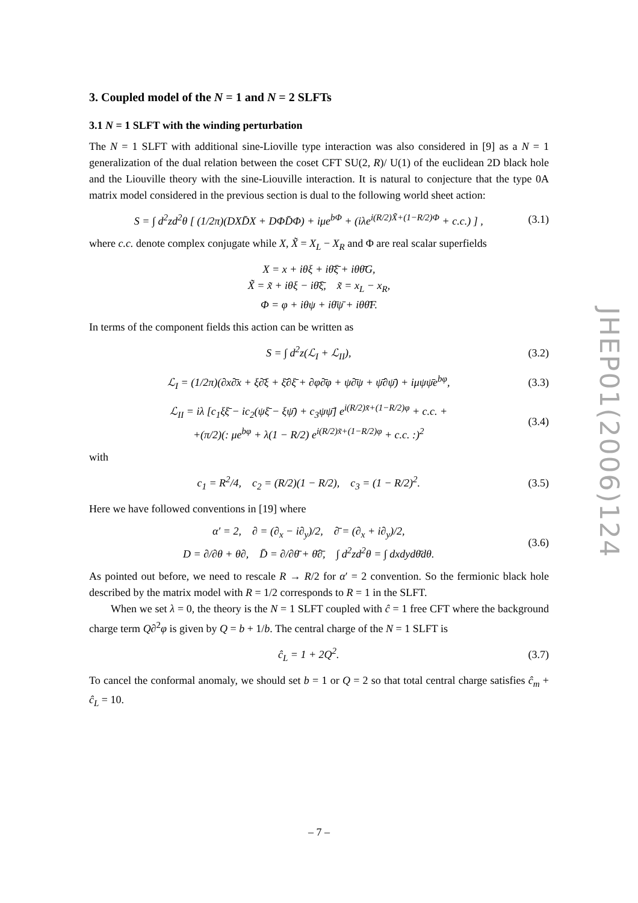3. Coupled model of the N = 1 and N = 2 SLFTs
3.1 N = 1 SLFT with the winding perturbation
The N = 1 SLFT with additional sine-Lioville type interaction was also considered in [9] as a N = 1 generalization of the dual relation between the coset CFT SU(2, R)/ U(1) of the euclidean 2D black hole and the Liouville theory with the sine-Liouville interaction. It is natural to conjecture that the type 0A matrix model considered in the previous section is dual to the following world sheet action:
S = ∫ d<sup>2</sup>zd<sup>2</sup>θ [ (1/2π)(DXD̄X + DΦD̄Φ) + iμe<sup>bΦ</sup> + (iλe<sup>i(R/2)X̃+(1−R/2)Φ</sup> + c.c.) ] , (3.1)
where c.c. denote complex conjugate while X, X̃ = X<sub>L</sub> − X<sub>R</sub> and Φ are real scalar superfields
X = x + iθξ + iθ̄ξ̄ + iθθ̄G,
X̃ = x̃ + iθξ − iθ̄ξ̄, x̃ = x<sub>L</sub> − x<sub>R</sub>,
Φ = φ + iθψ + iθ̄ψ̄ + iθθ̄F.
In terms of the component fields this action can be written as
S = ∫ d<sup>2</sup>z(ℒ<sub>I</sub> + ℒ<sub>II</sub>), (3.2)
ℒ<sub>I</sub> = (1/2π)(∂x∂̄x + ξ∂̄ξ + ξ̄∂ξ̄ + ∂φ∂̄φ + ψ∂̄ψ + ψ̄∂ψ̄) + iμψψ̄e<sup>bφ</sup>, (3.3)
ℒ<sub>II</sub> = iλ [c<sub>1</sub>ξξ̄ − ic<sub>2</sub>(ψξ̄ − ξψ̄) + c<sub>3</sub>ψψ̄] e<sup>i(R/2)x̃+(1−R/2)φ</sup> + c.c. +
+(π/2)(: μe<sup>bφ</sup> + λ(1 − R/2) e<sup>i(R/2)x̃+(1−R/2)φ</sup> + c.c. :)<sup>2</sup> (3.4)
with
c<sub>1</sub> = R<sup>2</sup>/4, c<sub>2</sub> = (R/2)(1 − R/2), c<sub>3</sub> = (1 − R/2)<sup>2</sup>. (3.5)
Here we have followed conventions in [19] where
α′ = 2, ∂ = (∂<sub>x</sub> − i∂<sub>y</sub>)/2, ∂̄ = (∂<sub>x</sub> + i∂<sub>y</sub>)/2,
D = ∂/∂θ + θ∂, D̄ = ∂/∂θ̄ + θ̄∂̄, ∫ d<sup>2</sup>zd<sup>2</sup>θ = ∫ dxdydθ̄dθ. (3.6)
As pointed out before, we need to rescale R → R/2 for α′ = 2 convention. So the fermionic black hole described by the matrix model with R = 1/2 corresponds to R = 1 in the SLFT.
When we set λ = 0, the theory is the N = 1 SLFT coupled with ĉ = 1 free CFT where the background charge term Q∂<sup>2</sup>φ is given by Q = b + 1/b. The central charge of the N = 1 SLFT is
ĉ<sub>L</sub> = 1 + 2Q<sup>2</sup>. (3.7)
To cancel the conformal anomaly, we should set b = 1 or Q = 2 so that total central charge satisfies ĉ<sub>m</sub> + ĉ<sub>L</sub> = 10.
JHEP01(2006)124
– 7 –